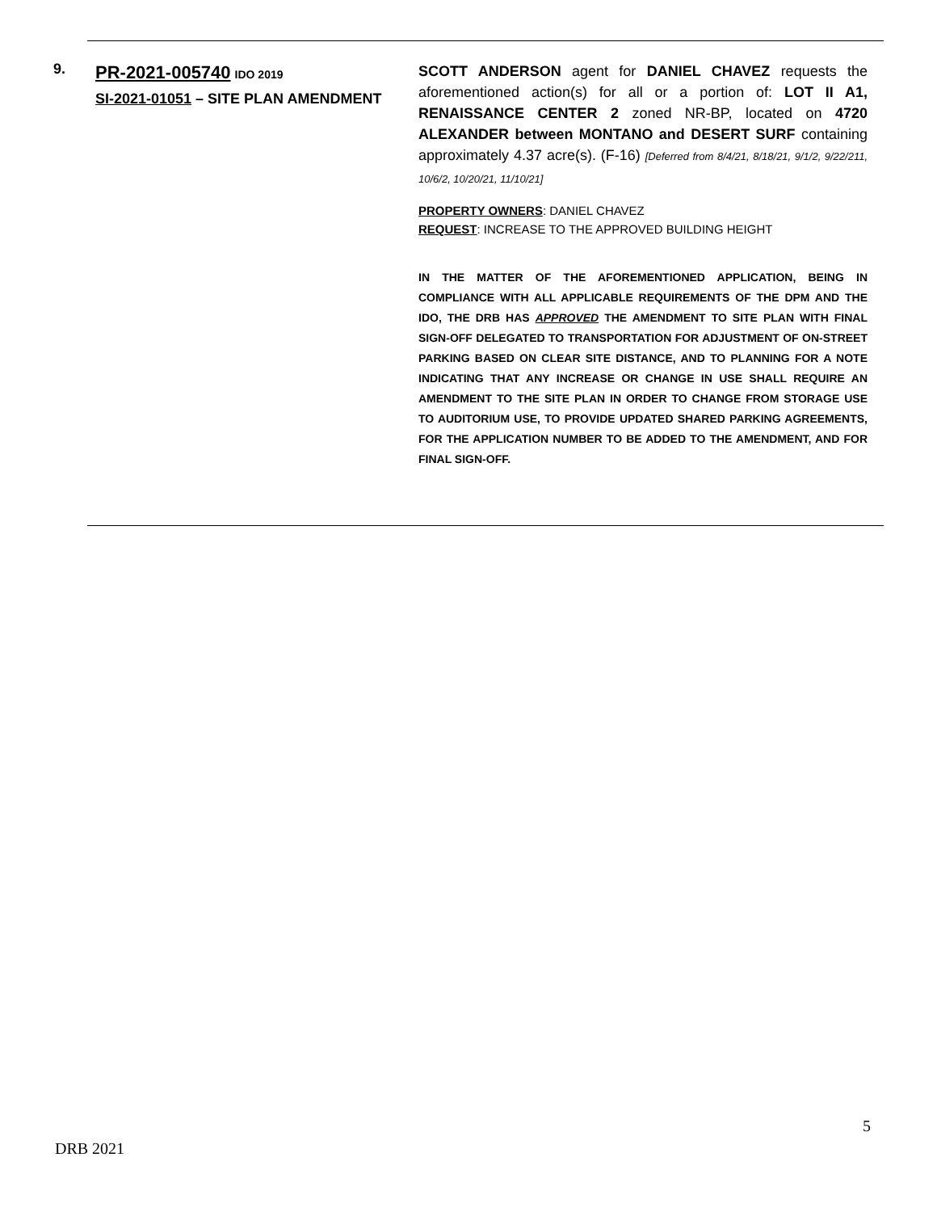9.
PR-2021-005740 IDO 2019
SI-2021-01051 – SITE PLAN AMENDMENT
SCOTT ANDERSON agent for DANIEL CHAVEZ requests the aforementioned action(s) for all or a portion of: LOT II A1, RENAISSANCE CENTER 2 zoned NR-BP, located on 4720 ALEXANDER between MONTANO and DESERT SURF containing approximately 4.37 acre(s). (F-16) [Deferred from 8/4/21, 8/18/21, 9/1/2, 9/22/211, 10/6/2, 10/20/21, 11/10/21]
PROPERTY OWNERS: DANIEL CHAVEZ
REQUEST: INCREASE TO THE APPROVED BUILDING HEIGHT
IN THE MATTER OF THE AFOREMENTIONED APPLICATION, BEING IN COMPLIANCE WITH ALL APPLICABLE REQUIREMENTS OF THE DPM AND THE IDO, THE DRB HAS APPROVED THE AMENDMENT TO SITE PLAN WITH FINAL SIGN-OFF DELEGATED TO TRANSPORTATION FOR ADJUSTMENT OF ON-STREET PARKING BASED ON CLEAR SITE DISTANCE, AND TO PLANNING FOR A NOTE INDICATING THAT ANY INCREASE OR CHANGE IN USE SHALL REQUIRE AN AMENDMENT TO THE SITE PLAN IN ORDER TO CHANGE FROM STORAGE USE TO AUDITORIUM USE, TO PROVIDE UPDATED SHARED PARKING AGREEMENTS, FOR THE APPLICATION NUMBER TO BE ADDED TO THE AMENDMENT, AND FOR FINAL SIGN-OFF.
5
DRB 2021